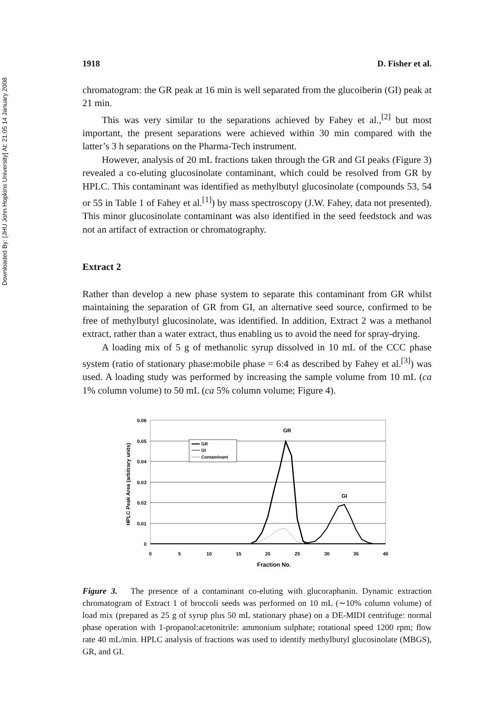Downloaded By: [JHU John Hopkins University] At: 21:05 14 January 2008
1918 D. Fisher et al.
chromatogram: the GR peak at 16 min is well separated from the glucoiberin (GI) peak at 21 min.
This was very similar to the separations achieved by Fahey et al.,<sup>[2]</sup> but most important, the present separations were achieved within 30 min compared with the latter’s 3 h separations on the Pharma-Tech instrument.
However, analysis of 20 mL fractions taken through the GR and GI peaks (Figure 3) revealed a co-eluting glucosinolate contaminant, which could be resolved from GR by HPLC. This contaminant was identified as methylbutyl glucosinolate (compounds 53, 54 or 55 in Table 1 of Fahey et al.<sup>[1]</sup>) by mass spectroscopy (J.W. Fahey, data not presented). This minor glucosinolate contaminant was also identified in the seed feedstock and was not an artifact of extraction or chromatography.
Extract 2
Rather than develop a new phase system to separate this contaminant from GR whilst maintaining the separation of GR from GI, an alternative seed source, confirmed to be free of methylbutyl glucosinolate, was identified. In addition, Extract 2 was a methanol extract, rather than a water extract, thus enabling us to avoid the need for spray-drying.
A loading mix of 5 g of methanolic syrup dissolved in 10 mL of the CCC phase system (ratio of stationary phase:mobile phase = 6:4 as described by Fahey et al.<sup>[3]</sup>) was used. A loading study was performed by increasing the sample volume from 10 mL (ca 1% column volume) to 50 mL (ca 5% column volume; Figure 4).
0.06
0.05
0.04
0.03
0.02
0.01
0
0
5
10
15
20
25
30
35
40
Fraction No.
HPLC Peak Area (arbitrary units)
GR
GI
GR
GI
Contaminant
Figure 3. The presence of a contaminant co-eluting with glucoraphanin. Dynamic extraction chromatogram of Extract 1 of broccoli seeds was performed on 10 mL (∼10% column volume) of load mix (prepared as 25 g of syrup plus 50 mL stationary phase) on a DE-MIDI centrifuge: normal phase operation with 1-propanol:acetonitrile: ammonium sulphate; rotational speed 1200 rpm; flow rate 40 mL/min. HPLC analysis of fractions was used to identify methylbutyl glucosinolate (MBGS), GR, and GI.